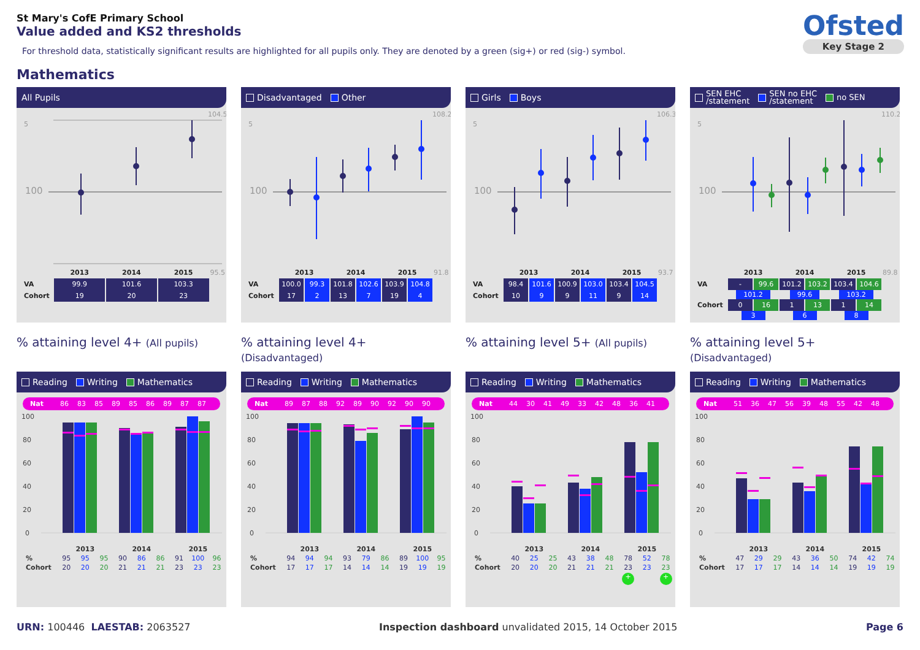St Mary's CofE Primary School
Value added and KS2 thresholds
For threshold data, statistically significant results are highlighted for all pupils only. They are denoted by a green (sig+) or red (sig-) symbol.
Ofsted
Key Stage 2
Mathematics
All Pupils
104.5
5
100
| | 2013 | 2014 | 2015 | 95.5 |
| VA | 99.9 | 101.6 | 103.3 | |
| Cohort | 19 | 20 | 23 | |
Disadvantaged Other
108.2
5
100
| | 2013 | | 2014 | | 2015 | | 91.8 |
| VA | 100.0 | 99.3 | 101.8 | 102.6 | 103.9 | 104.8 | |
| Cohort | 17 | 2 | 13 | 7 | 19 | 4 | |
Girls Boys
106.3
5
100
| | 2013 | | 2014 | | 2015 | | 93.7 |
| VA | 98.4 | 101.6 | 100.9 | 103.0 | 103.4 | 104.5 | |
| Cohort | 10 | 9 | 9 | 11 | 9 | 14 | |
SEN EHC
/statement SEN no EHC
/statement no SEN
110.2
5
100
| | 2013 | | 2014 | | 2015 | | 89.8 |
| VA | - | 99.6 | 101.2 | 103.2 | 103.4 | 104.6 | |
| | 101.2 | | 99.6 | | 103.2 | | |
| Cohort | 0 | 16 | 1 | 13 | 1 | 14 | |
| | 3 | | 6 | | 8 | | |
% attaining level 4+ (All pupils)
% attaining level 4+ (Disadvantaged)
% attaining level 5+ (All pupils)
% attaining level 5+ (Disadvantaged)
Reading Writing Mathematics
Nat 86 83 85 89 85 86 89 87 87
100
80
60
40
20
0
| | 2013 | | | 2014 | | | 2015 | | |
| % | 95 | 95 | 95 | 90 | 86 | 86 | 91 | 100 | 96 |
| Cohort | 20 | 20 | 20 | 21 | 21 | 21 | 23 | 23 | 23 |
Reading Writing Mathematics
Nat 89 87 88 92 89 90 92 90 90
100
80
60
40
20
0
| | 2013 | | | 2014 | | | 2015 | | |
| % | 94 | 94 | 94 | 93 | 79 | 86 | 89 | 100 | 95 |
| Cohort | 17 | 17 | 17 | 14 | 14 | 14 | 19 | 19 | 19 |
Reading Writing Mathematics
Nat 44 30 41 49 33 42 48 36 41
100
80
60
40
20
0
| | 2013 | | | 2014 | | | 2015 | | |
| % | 40 | 25 | 25 | 43 | 38 | 48 | 78 | 52 | 78 |
| Cohort | 20 | 20 | 20 | 21 | 21 | 21 | 23 | 23 | 23 |
| | | | | | | | + | | + |
Reading Writing Mathematics
Nat 51 36 47 56 39 48 55 42 48
100
80
60
40
20
0
| | 2013 | | | 2014 | | | 2015 | | |
| % | 47 | 29 | 29 | 43 | 36 | 50 | 74 | 42 | 74 |
| Cohort | 17 | 17 | 17 | 14 | 14 | 14 | 19 | 19 | 19 |
URN: 100446 LAESTAB: 2063527 Inspection dashboard unvalidated 2015, 14 October 2015
Page 6